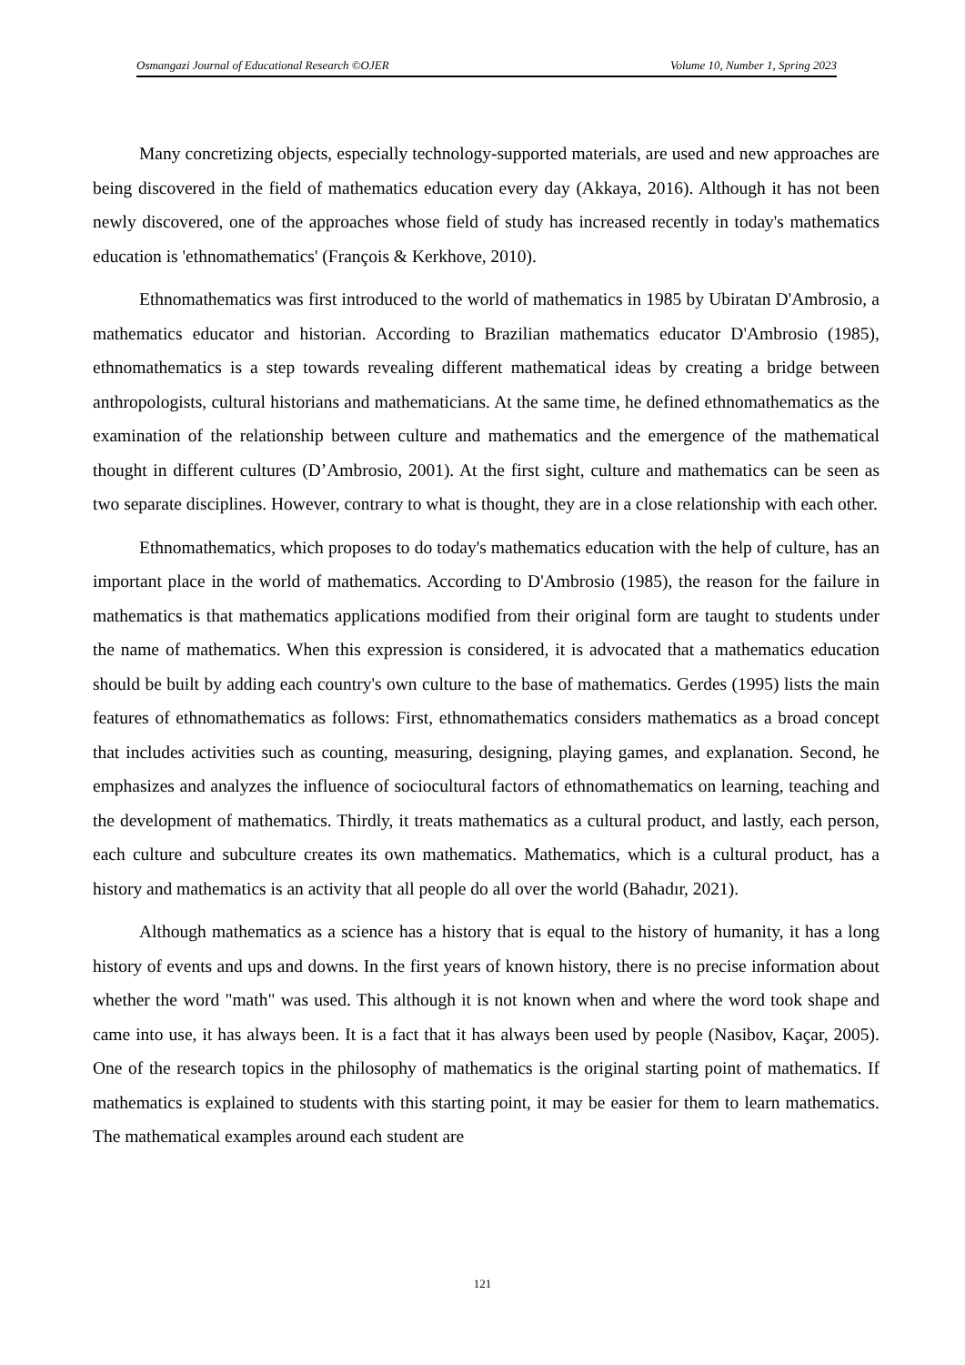Osmangazi Journal of Educational Research ©OJER Volume 10, Number 1, Spring 2023
Many concretizing objects, especially technology-supported materials, are used and new approaches are being discovered in the field of mathematics education every day (Akkaya, 2016). Although it has not been newly discovered, one of the approaches whose field of study has increased recently in today's mathematics education is 'ethnomathematics' (François & Kerkhove, 2010).
Ethnomathematics was first introduced to the world of mathematics in 1985 by Ubiratan D'Ambrosio, a mathematics educator and historian. According to Brazilian mathematics educator D'Ambrosio (1985), ethnomathematics is a step towards revealing different mathematical ideas by creating a bridge between anthropologists, cultural historians and mathematicians. At the same time, he defined ethnomathematics as the examination of the relationship between culture and mathematics and the emergence of the mathematical thought in different cultures (D’Ambrosio, 2001). At the first sight, culture and mathematics can be seen as two separate disciplines. However, contrary to what is thought, they are in a close relationship with each other.
Ethnomathematics, which proposes to do today's mathematics education with the help of culture, has an important place in the world of mathematics. According to D'Ambrosio (1985), the reason for the failure in mathematics is that mathematics applications modified from their original form are taught to students under the name of mathematics. When this expression is considered, it is advocated that a mathematics education should be built by adding each country's own culture to the base of mathematics. Gerdes (1995) lists the main features of ethnomathematics as follows: First, ethnomathematics considers mathematics as a broad concept that includes activities such as counting, measuring, designing, playing games, and explanation. Second, he emphasizes and analyzes the influence of sociocultural factors of ethnomathematics on learning, teaching and the development of mathematics. Thirdly, it treats mathematics as a cultural product, and lastly, each person, each culture and subculture creates its own mathematics. Mathematics, which is a cultural product, has a history and mathematics is an activity that all people do all over the world (Bahadır, 2021).
Although mathematics as a science has a history that is equal to the history of humanity, it has a long history of events and ups and downs. In the first years of known history, there is no precise information about whether the word "math" was used. This although it is not known when and where the word took shape and came into use, it has always been. It is a fact that it has always been used by people (Nasibov, Kaçar, 2005). One of the research topics in the philosophy of mathematics is the original starting point of mathematics. If mathematics is explained to students with this starting point, it may be easier for them to learn mathematics. The mathematical examples around each student are
121